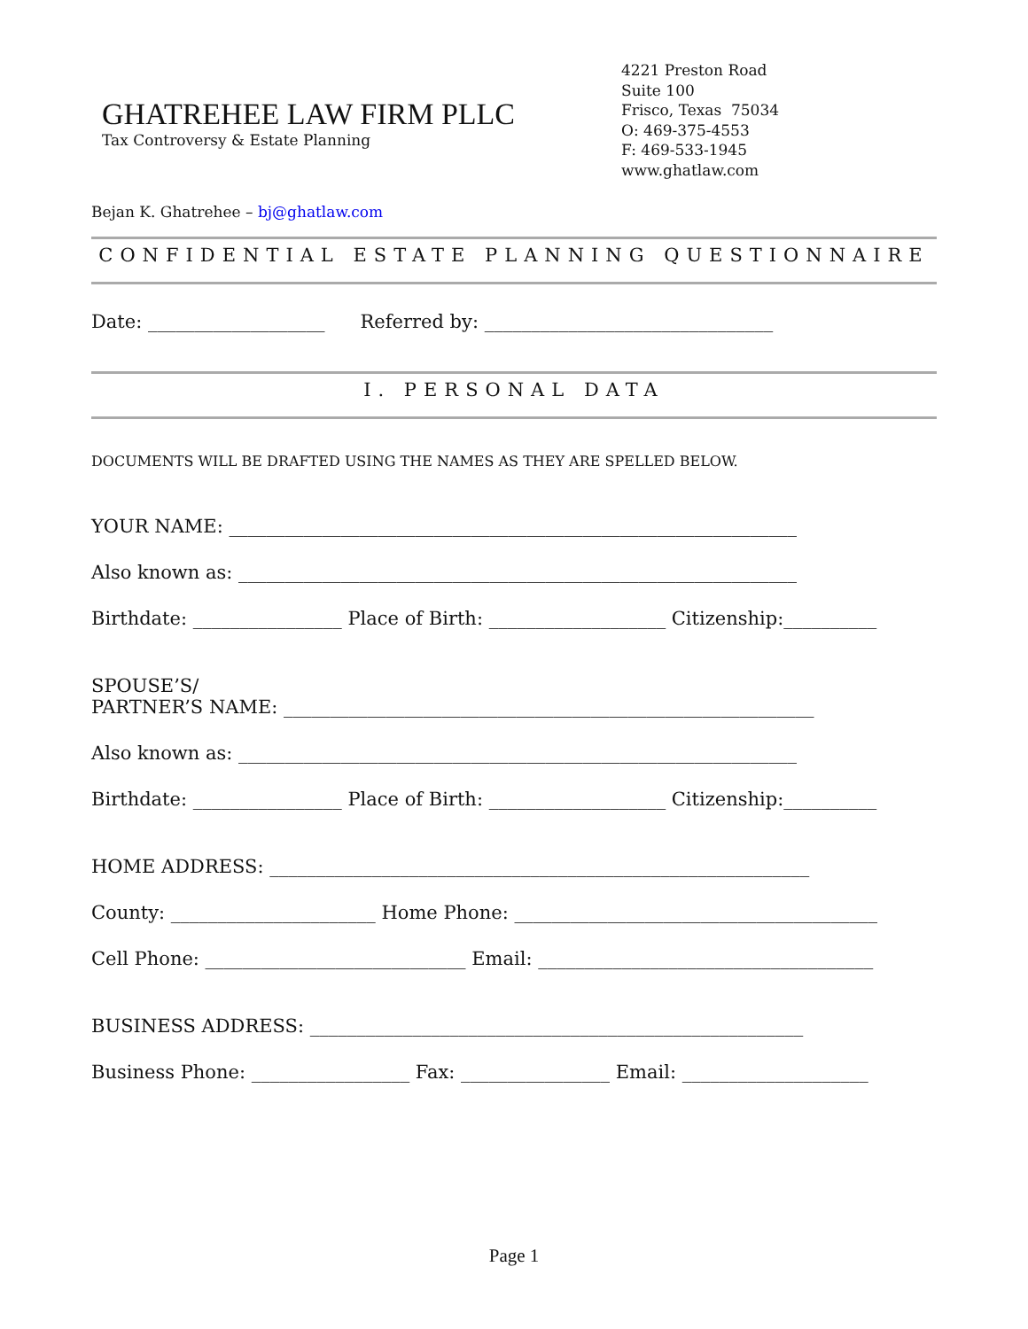GHATREHEE LAW FIRM PLLC
Tax Controversy & Estate Planning
4221 Preston Road
Suite 100
Frisco, Texas 75034
O: 469-375-4553
F: 469-533-1945
www.ghatlaw.com
Bejan K. Ghatrehee – bj@ghatlaw.com
CONFIDENTIAL ESTATE PLANNING QUESTIONNAIRE
Date: ___________________ Referred by: _______________________________
I. PERSONAL DATA
DOCUMENTS WILL BE DRAFTED USING THE NAMES AS THEY ARE SPELLED BELOW.
YOUR NAME: _____________________________________________________________
Also known as: ____________________________________________________________
Birthdate: ________________ Place of Birth: ___________________ Citizenship:__________
SPOUSE’S/
PARTNER’S NAME: _________________________________________________________
Also known as: ____________________________________________________________
Birthdate: ________________ Place of Birth: ___________________ Citizenship:__________
HOME ADDRESS: __________________________________________________________
County: ______________________ Home Phone: _______________________________________
Cell Phone: ____________________________ Email: ____________________________________
BUSINESS ADDRESS: _____________________________________________________
Business Phone: _________________ Fax: ________________ Email: ____________________
Page 1